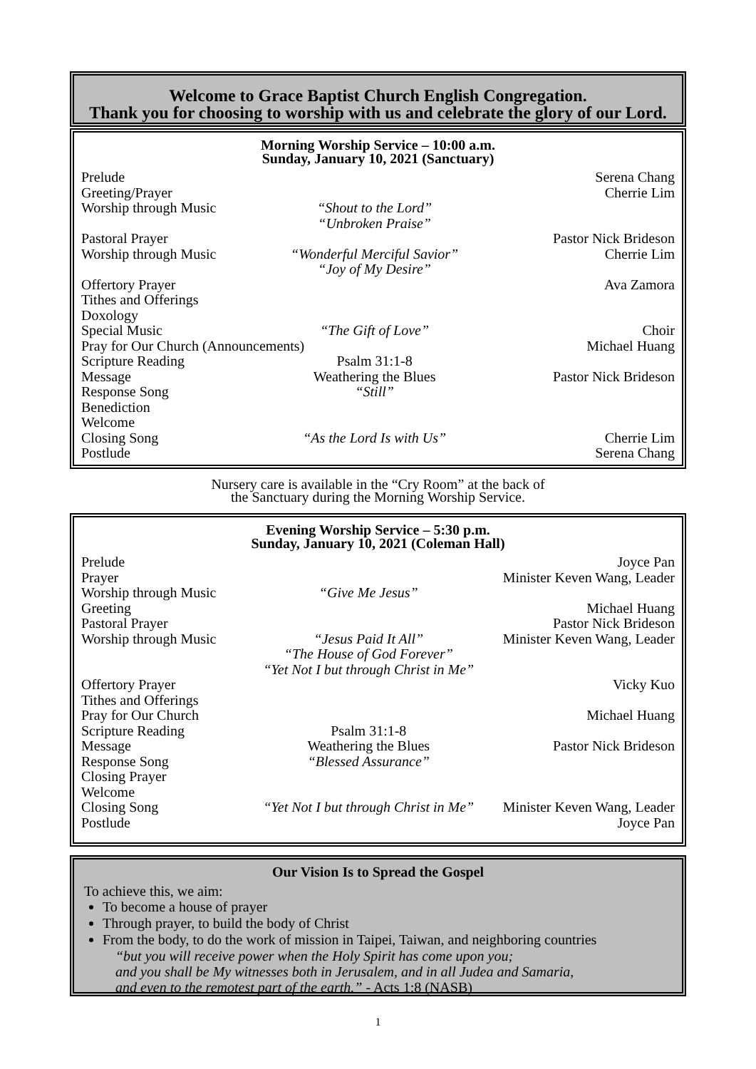Welcome to Grace Baptist Church English Congregation.
Thank you for choosing to worship with us and celebrate the glory of our Lord.
Morning Worship Service – 10:00 a.m.
Sunday, January 10, 2021 (Sanctuary)
| Prelude | | Serena Chang |
| Greeting/Prayer | | Cherrie Lim |
| Worship through Music | “Shout to the Lord” “Unbroken Praise” | |
| Pastoral Prayer | | Pastor Nick Brideson |
| Worship through Music | “Wonderful Merciful Savior” “Joy of My Desire” | Cherrie Lim |
| Offertory Prayer | | Ava Zamora |
| Tithes and Offerings | | |
| Doxology | | |
| Special Music | “The Gift of Love” | Choir |
| Pray for Our Church (Announcements) | | Michael Huang |
| Scripture Reading | Psalm 31:1-8 | |
| Message | Weathering the Blues | Pastor Nick Brideson |
| Response Song | “Still” | |
| Benediction | | |
| Welcome | | |
| Closing Song | “As the Lord Is with Us” | Cherrie Lim |
| Postlude | | Serena Chang |
Nursery care is available in the “Cry Room” at the back of
the Sanctuary during the Morning Worship Service.
Evening Worship Service – 5:30 p.m.
Sunday, January 10, 2021 (Coleman Hall)
| Prelude | | Joyce Pan |
| Prayer | | Minister Keven Wang, Leader |
| Worship through Music | “Give Me Jesus” | |
| Greeting | | Michael Huang |
| Pastoral Prayer | | Pastor Nick Brideson |
| Worship through Music | “Jesus Paid It All” “The House of God Forever” “Yet Not I but through Christ in Me” | Minister Keven Wang, Leader |
| Offertory Prayer | | Vicky Kuo |
| Tithes and Offerings | | |
| Pray for Our Church | | Michael Huang |
| Scripture Reading | Psalm 31:1-8 | |
| Message | Weathering the Blues | Pastor Nick Brideson |
| Response Song | “Blessed Assurance” | |
| Closing Prayer | | |
| Welcome | | |
| Closing Song | “Yet Not I but through Christ in Me” | Minister Keven Wang, Leader |
| Postlude | | Joyce Pan |
Our Vision Is to Spread the Gospel
To achieve this, we aim:
To become a house of prayer
Through prayer, to build the body of Christ
From the body, to do the work of mission in Taipei, Taiwan, and neighboring countries
“but you will receive power when the Holy Spirit has come upon you;
and you shall be My witnesses both in Jerusalem, and in all Judea and Samaria,
and even to the remotest part of the earth.” - Acts 1:8 (NASB)
1